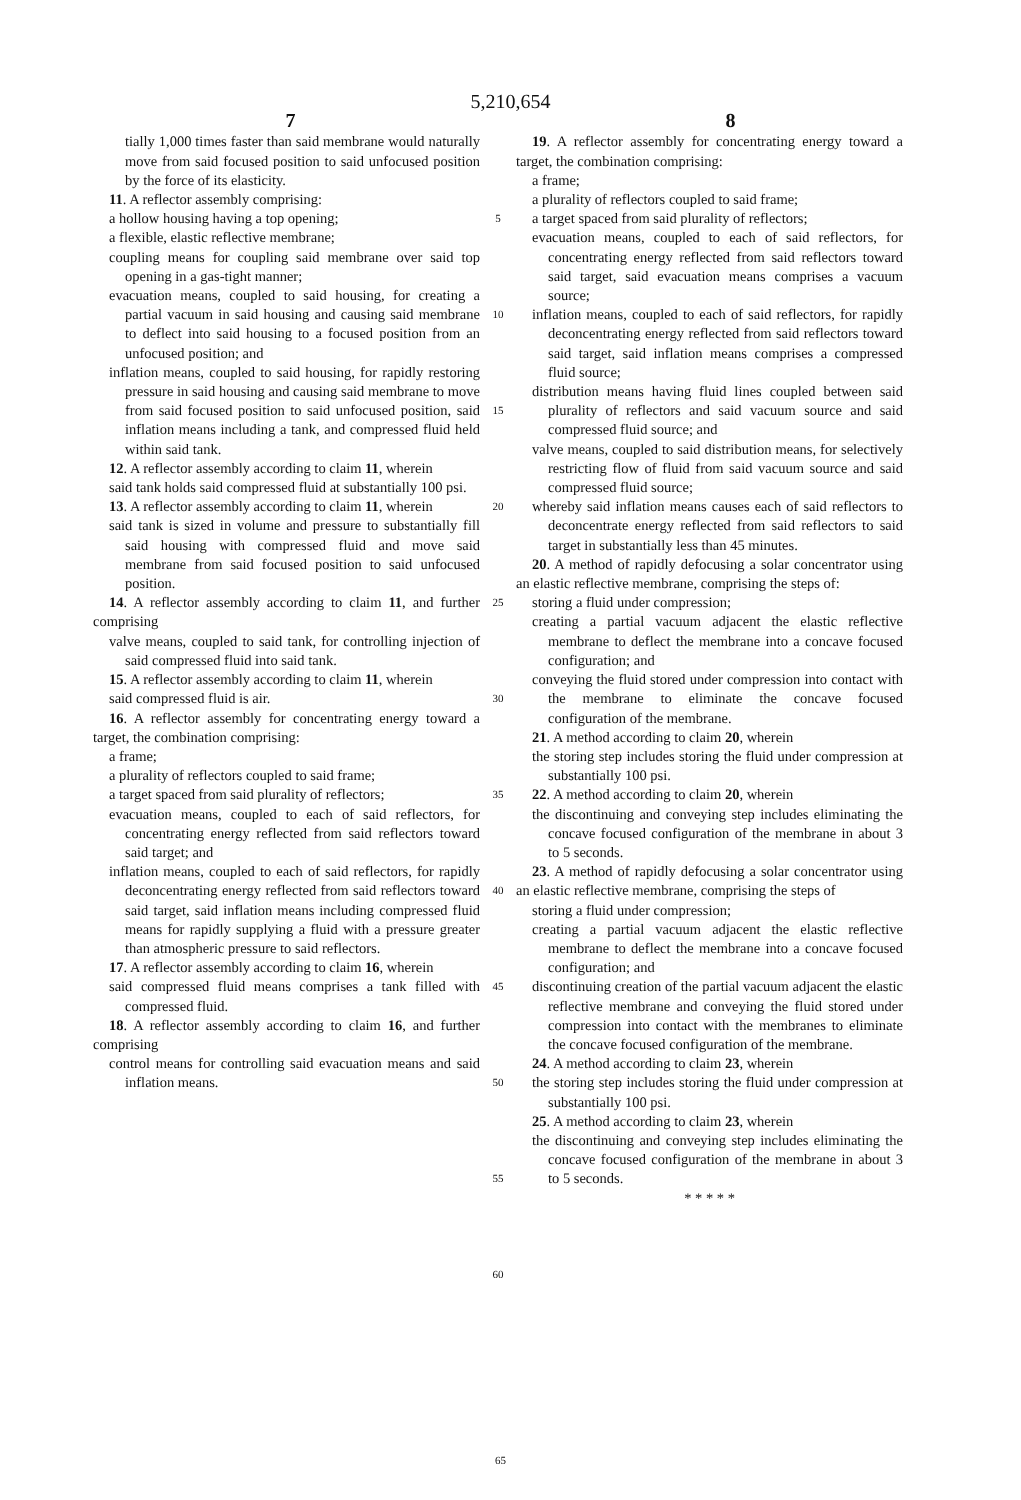5,210,654
7 8
tially 1,000 times faster than said membrane would naturally move from said focused position to said unfocused position by the force of its elasticity.
11. A reflector assembly comprising:
a hollow housing having a top opening;
a flexible, elastic reflective membrane;
coupling means for coupling said membrane over said top opening in a gas-tight manner;
evacuation means, coupled to said housing, for creating a partial vacuum in said housing and causing said membrane to deflect into said housing to a focused position from an unfocused position; and
inflation means, coupled to said housing, for rapidly restoring pressure in said housing and causing said membrane to move from said focused position to said unfocused position, said inflation means including a tank, and compressed fluid held within said tank.
12. A reflector assembly according to claim 11, wherein
said tank holds said compressed fluid at substantially 100 psi.
13. A reflector assembly according to claim 11, wherein
said tank is sized in volume and pressure to substantially fill said housing with compressed fluid and move said membrane from said focused position to said unfocused position.
14. A reflector assembly according to claim 11, and further comprising
valve means, coupled to said tank, for controlling injection of said compressed fluid into said tank.
15. A reflector assembly according to claim 11, wherein
said compressed fluid is air.
16. A reflector assembly for concentrating energy toward a target, the combination comprising:
a frame;
a plurality of reflectors coupled to said frame;
a target spaced from said plurality of reflectors;
evacuation means, coupled to each of said reflectors, for concentrating energy reflected from said reflectors toward said target; and
inflation means, coupled to each of said reflectors, for rapidly deconcentrating energy reflected from said reflectors toward said target, said inflation means including compressed fluid means for rapidly supplying a fluid with a pressure greater than atmospheric pressure to said reflectors.
17. A reflector assembly according to claim 16, wherein
said compressed fluid means comprises a tank filled with compressed fluid.
18. A reflector assembly according to claim 16, and further comprising
control means for controlling said evacuation means and said inflation means.
5
10
15
20
25
30
35
40
45
50
55
60
19. A reflector assembly for concentrating energy toward a target, the combination comprising:
a frame;
a plurality of reflectors coupled to said frame;
a target spaced from said plurality of reflectors;
evacuation means, coupled to each of said reflectors, for concentrating energy reflected from said reflectors toward said target, said evacuation means comprises a vacuum source;
inflation means, coupled to each of said reflectors, for rapidly deconcentrating energy reflected from said reflectors toward said target, said inflation means comprises a compressed fluid source;
distribution means having fluid lines coupled between said plurality of reflectors and said vacuum source and said compressed fluid source; and
valve means, coupled to said distribution means, for selectively restricting flow of fluid from said vacuum source and said compressed fluid source;
whereby said inflation means causes each of said reflectors to deconcentrate energy reflected from said reflectors to said target in substantially less than 45 minutes.
20. A method of rapidly defocusing a solar concentrator using an elastic reflective membrane, comprising the steps of:
storing a fluid under compression;
creating a partial vacuum adjacent the elastic reflective membrane to deflect the membrane into a concave focused configuration; and
conveying the fluid stored under compression into contact with the membrane to eliminate the concave focused configuration of the membrane.
21. A method according to claim 20, wherein
the storing step includes storing the fluid under compression at substantially 100 psi.
22. A method according to claim 20, wherein
the discontinuing and conveying step includes eliminating the concave focused configuration of the membrane in about 3 to 5 seconds.
23. A method of rapidly defocusing a solar concentrator using an elastic reflective membrane, comprising the steps of
storing a fluid under compression;
creating a partial vacuum adjacent the elastic reflective membrane to deflect the membrane into a concave focused configuration; and
discontinuing creation of the partial vacuum adjacent the elastic reflective membrane and conveying the fluid stored under compression into contact with the membranes to eliminate the concave focused configuration of the membrane.
24. A method according to claim 23, wherein
the storing step includes storing the fluid under compression at substantially 100 psi.
25. A method according to claim 23, wherein
the discontinuing and conveying step includes eliminating the concave focused configuration of the membrane in about 3 to 5 seconds.
* * * * *
65